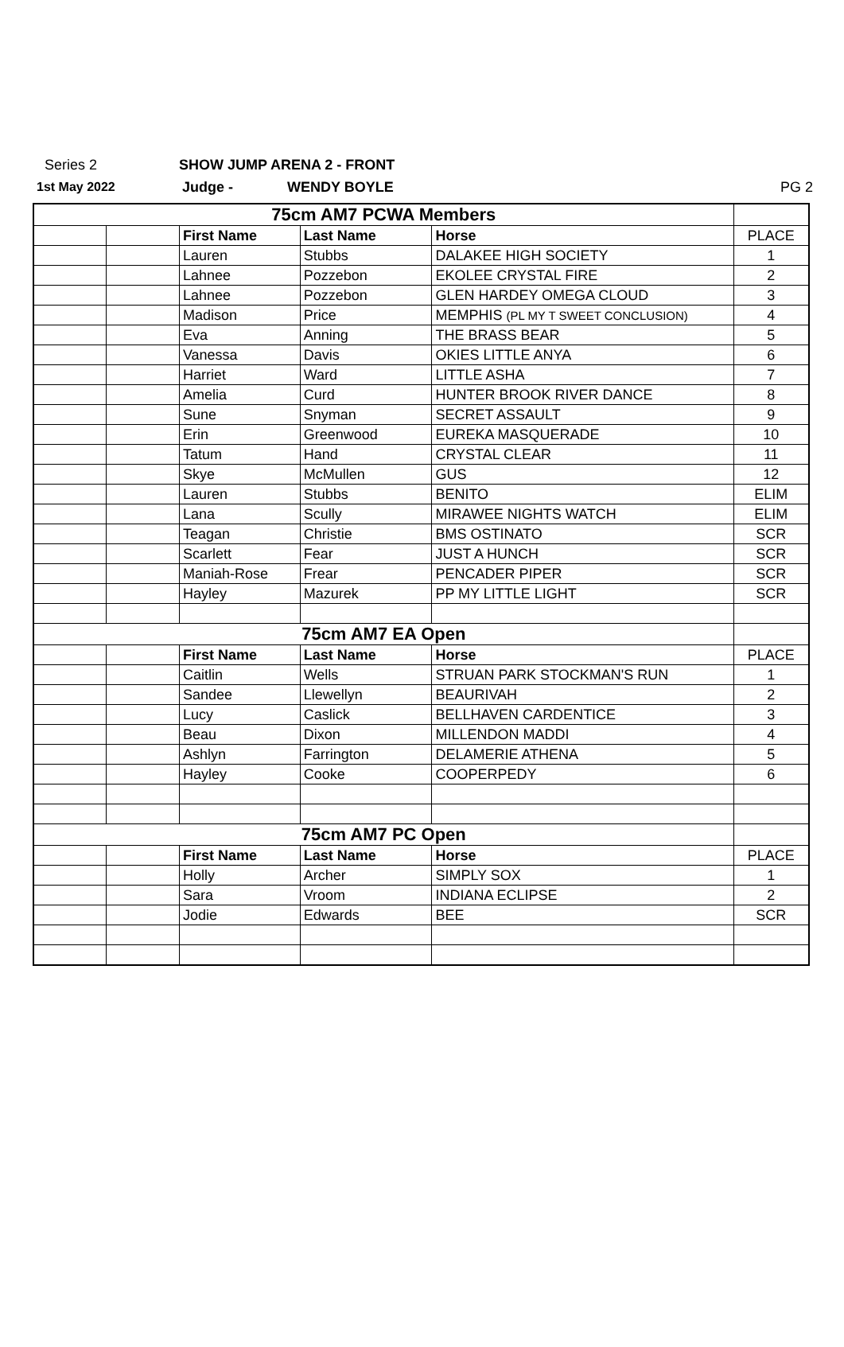Series 2 SHOW JUMP ARENA 2 - FRONT
1st May 2022 Judge - WENDY BOYLE PG 2
| 75cm AM7 PCWA Members | | | | | |
| | | First Name | Last Name | Horse | PLACE |
| | | Lauren | Stubbs | DALAKEE HIGH SOCIETY | 1 |
| | | Lahnee | Pozzebon | EKOLEE CRYSTAL FIRE | 2 |
| | | Lahnee | Pozzebon | GLEN HARDEY OMEGA CLOUD | 3 |
| | | Madison | Price | MEMPHIS (PL MY T SWEET CONCLUSION) | 4 |
| | | Eva | Anning | THE BRASS BEAR | 5 |
| | | Vanessa | Davis | OKIES LITTLE ANYA | 6 |
| | | Harriet | Ward | LITTLE ASHA | 7 |
| | | Amelia | Curd | HUNTER BROOK RIVER DANCE | 8 |
| | | Sune | Snyman | SECRET ASSAULT | 9 |
| | | Erin | Greenwood | EUREKA MASQUERADE | 10 |
| | | Tatum | Hand | CRYSTAL CLEAR | 11 |
| | | Skye | McMullen | GUS | 12 |
| | | Lauren | Stubbs | BENITO | ELIM |
| | | Lana | Scully | MIRAWEE NIGHTS WATCH | ELIM |
| | | Teagan | Christie | BMS OSTINATO | SCR |
| | | Scarlett | Fear | JUST A HUNCH | SCR |
| | | Maniah-Rose | Frear | PENCADER PIPER | SCR |
| | | Hayley | Mazurek | PP MY LITTLE LIGHT | SCR |
| 75cm AM7 EA Open | | | | | |
| | | First Name | Last Name | Horse | PLACE |
| | | Caitlin | Wells | STRUAN PARK STOCKMAN'S RUN | 1 |
| | | Sandee | Llewellyn | BEAURIVAH | 2 |
| | | Lucy | Caslick | BELLHAVEN CARDENTICE | 3 |
| | | Beau | Dixon | MILLENDON MADDI | 4 |
| | | Ashlyn | Farrington | DELAMERIE ATHENA | 5 |
| | | Hayley | Cooke | COOPERPEDY | 6 |
| 75cm AM7 PC Open | | | | | |
| | | First Name | Last Name | Horse | PLACE |
| | | Holly | Archer | SIMPLY SOX | 1 |
| | | Sara | Vroom | INDIANA ECLIPSE | 2 |
| | | Jodie | Edwards | BEE | SCR |